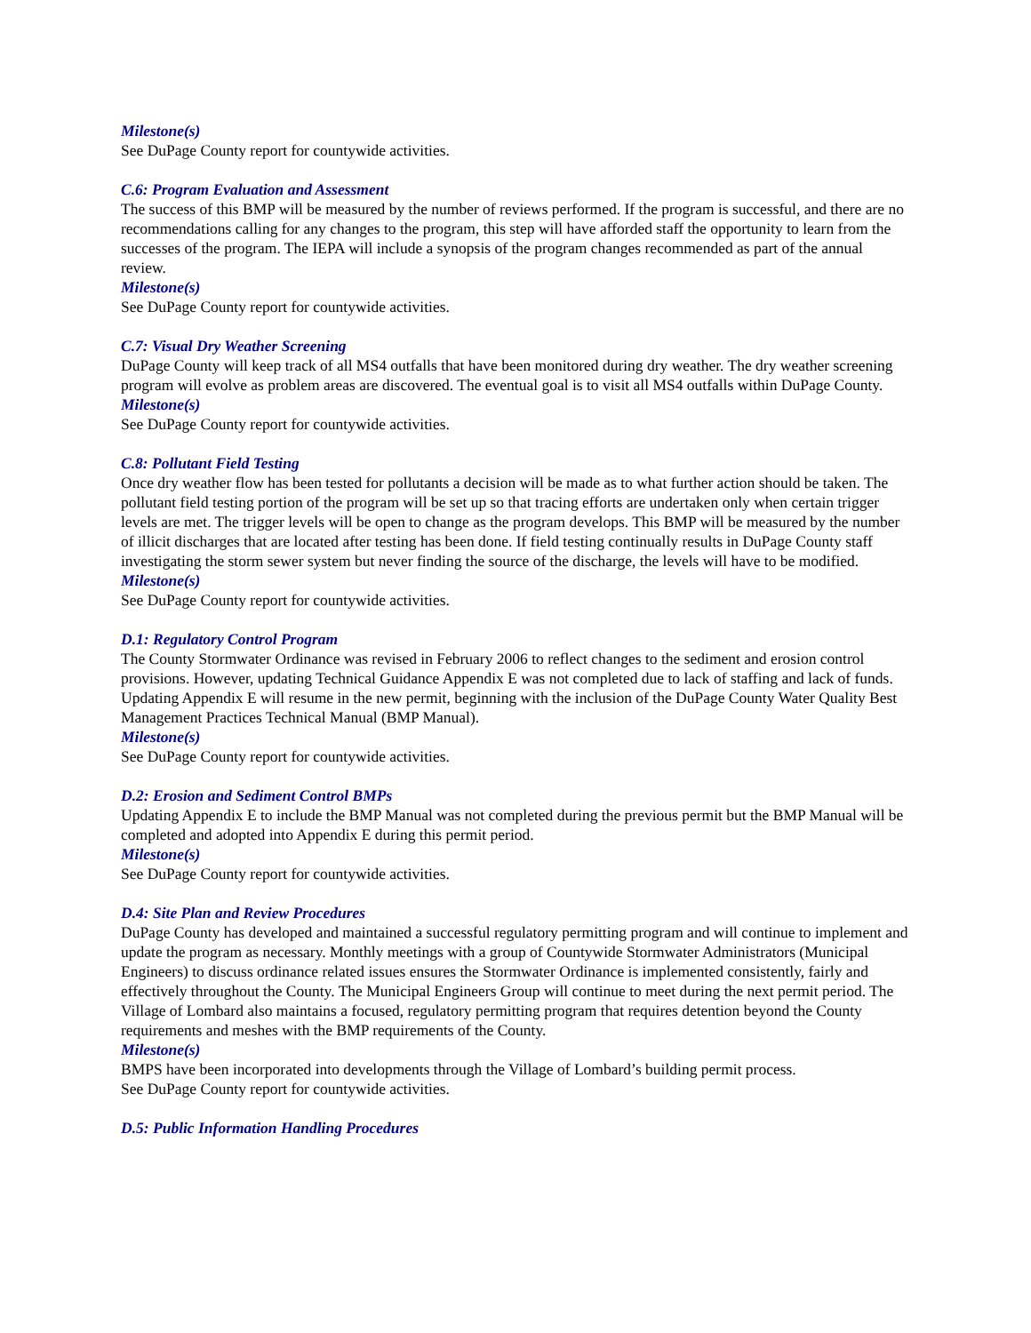Milestone(s)
See DuPage County report for countywide activities.
C.6: Program Evaluation and Assessment
The success of this BMP will be measured by the number of reviews performed. If the program is successful, and there are no recommendations calling for any changes to the program, this step will have afforded staff the opportunity to learn from the successes of the program. The IEPA will include a synopsis of the program changes recommended as part of the annual review.
Milestone(s)
See DuPage County report for countywide activities.
C.7: Visual Dry Weather Screening
DuPage County will keep track of all MS4 outfalls that have been monitored during dry weather. The dry weather screening program will evolve as problem areas are discovered. The eventual goal is to visit all MS4 outfalls within DuPage County.
Milestone(s)
See DuPage County report for countywide activities.
C.8: Pollutant Field Testing
Once dry weather flow has been tested for pollutants a decision will be made as to what further action should be taken. The pollutant field testing portion of the program will be set up so that tracing efforts are undertaken only when certain trigger levels are met. The trigger levels will be open to change as the program develops. This BMP will be measured by the number of illicit discharges that are located after testing has been done. If field testing continually results in DuPage County staff investigating the storm sewer system but never finding the source of the discharge, the levels will have to be modified.
Milestone(s)
See DuPage County report for countywide activities.
D.1: Regulatory Control Program
The County Stormwater Ordinance was revised in February 2006 to reflect changes to the sediment and erosion control provisions. However, updating Technical Guidance Appendix E was not completed due to lack of staffing and lack of funds. Updating Appendix E will resume in the new permit, beginning with the inclusion of the DuPage County Water Quality Best Management Practices Technical Manual (BMP Manual).
Milestone(s)
See DuPage County report for countywide activities.
D.2: Erosion and Sediment Control BMPs
Updating Appendix E to include the BMP Manual was not completed during the previous permit but the BMP Manual will be completed and adopted into Appendix E during this permit period.
Milestone(s)
See DuPage County report for countywide activities.
D.4: Site Plan and Review Procedures
DuPage County has developed and maintained a successful regulatory permitting program and will continue to implement and update the program as necessary. Monthly meetings with a group of Countywide Stormwater Administrators (Municipal Engineers) to discuss ordinance related issues ensures the Stormwater Ordinance is implemented consistently, fairly and effectively throughout the County. The Municipal Engineers Group will continue to meet during the next permit period. The Village of Lombard also maintains a focused, regulatory permitting program that requires detention beyond the County requirements and meshes with the BMP requirements of the County.
Milestone(s)
BMPS have been incorporated into developments through the Village of Lombard’s building permit process.
See DuPage County report for countywide activities.
D.5: Public Information Handling Procedures